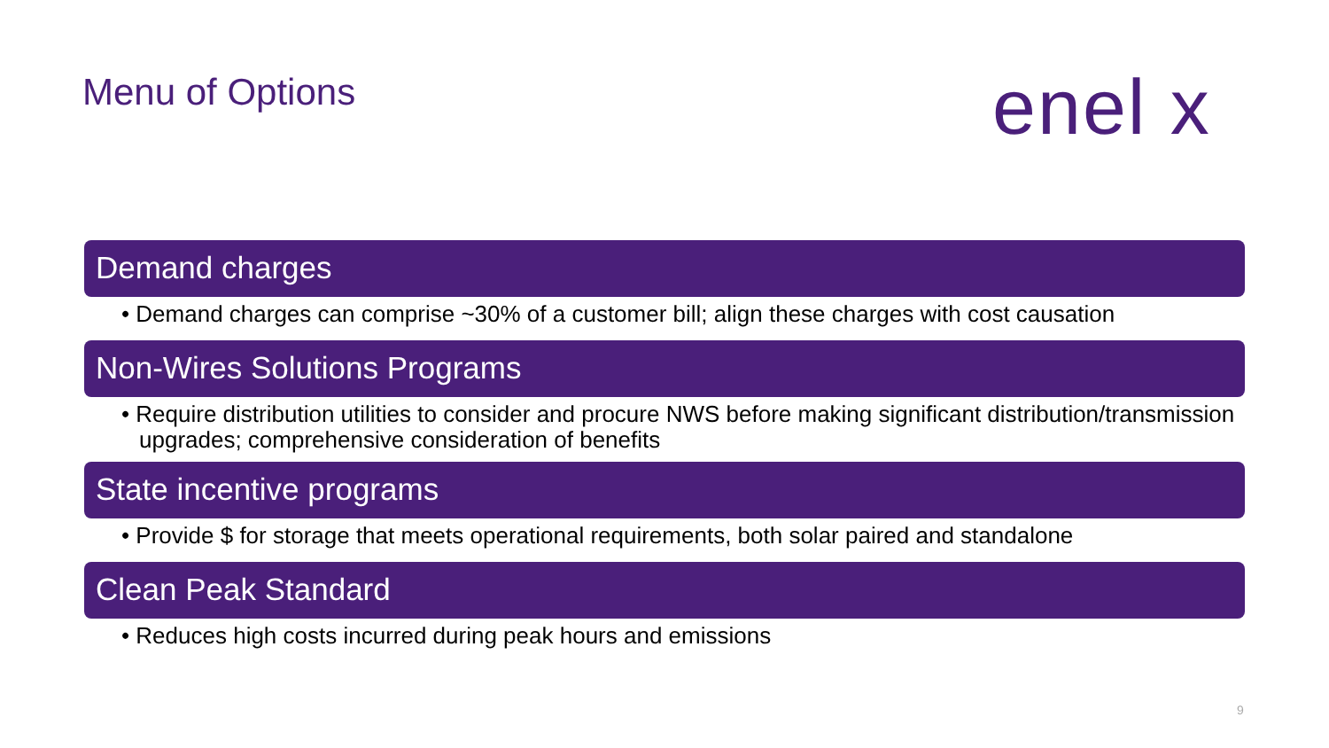Menu of Options enel x
Demand charges
• Demand charges can comprise ~30% of a customer bill; align these charges with cost causation
Non-Wires Solutions Programs
• Require distribution utilities to consider and procure NWS before making significant distribution/transmission upgrades; comprehensive consideration of benefits
State incentive programs
• Provide $ for storage that meets operational requirements, both solar paired and standalone
Clean Peak Standard
• Reduces high costs incurred during peak hours and emissions
9